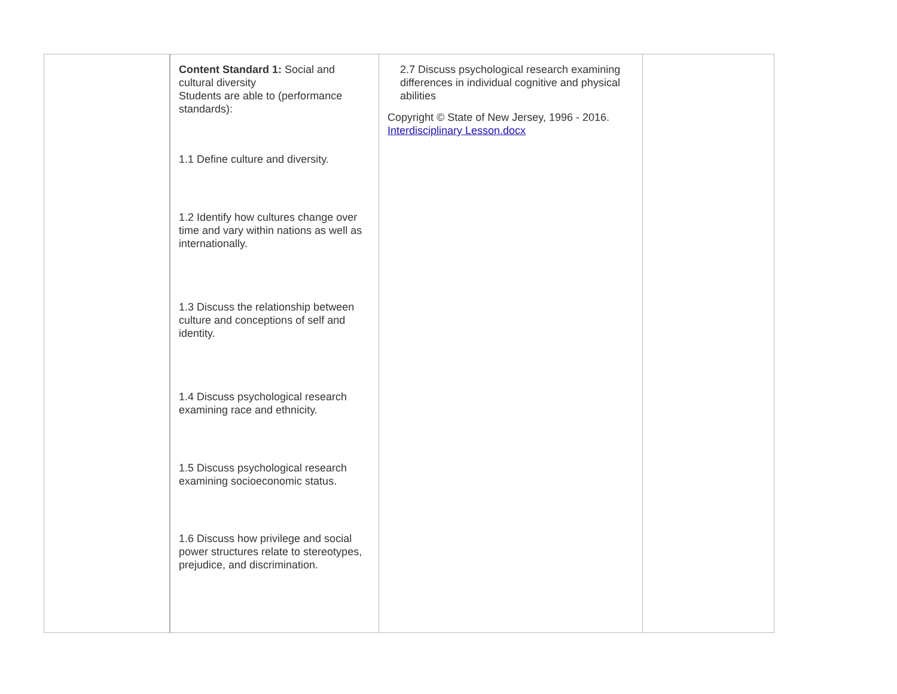| | Content Standard 1: Social and cultural diversity Students are able to (performance standards): 1.1 Define culture and diversity. 1.2 Identify how cultures change over time and vary within nations as well as internationally. 1.3 Discuss the relationship between culture and conceptions of self and identity. 1.4 Discuss psychological research examining race and ethnicity. 1.5 Discuss psychological research examining socioeconomic status. 1.6 Discuss how privilege and social power structures relate to stereotypes, prejudice, and discrimination. | 2.7 Discuss psychological research examining differences in individual cognitive and physical abilities Copyright © State of New Jersey, 1996 - 2016. Interdisciplinary Lesson.docx | |